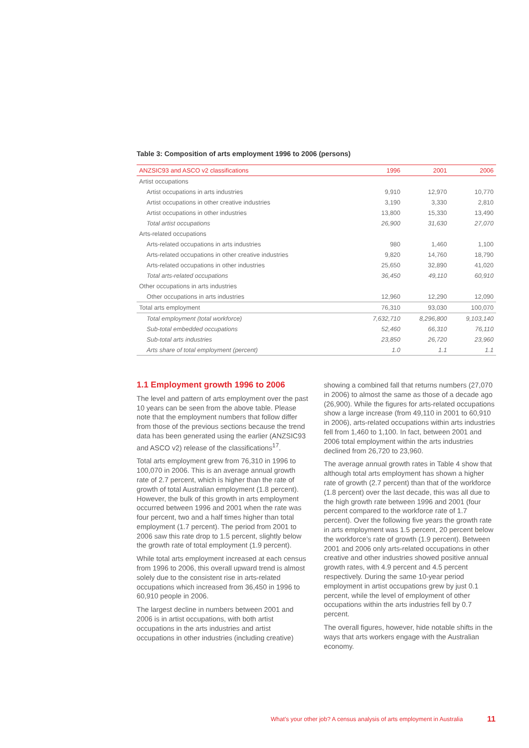Table 3: Composition of arts employment 1996 to 2006 (persons)
| ANZSIC93 and ASCO v2 classifications | 1996 | 2001 | 2006 |
| --- | --- | --- | --- |
| Artist occupations | | | |
| Artist occupations in arts industries | 9,910 | 12,970 | 10,770 |
| Artist occupations in other creative industries | 3,190 | 3,330 | 2,810 |
| Artist occupations in other industries | 13,800 | 15,330 | 13,490 |
| Total artist occupations | 26,900 | 31,630 | 27,070 |
| Arts-related occupations | | | |
| Arts-related occupations in arts industries | 980 | 1,460 | 1,100 |
| Arts-related occupations in other creative industries | 9,820 | 14,760 | 18,790 |
| Arts-related occupations in other industries | 25,650 | 32,890 | 41,020 |
| Total arts-related occupations | 36,450 | 49,110 | 60,910 |
| Other occupations in arts industries | | | |
| Other occupations in arts industries | 12,960 | 12,290 | 12,090 |
| Total arts employment | 76,310 | 93,030 | 100,070 |
| Total employment (total workforce) | 7,632,710 | 8,296,800 | 9,103,140 |
| Sub-total embedded occupations | 52,460 | 66,310 | 76,110 |
| Sub-total arts industries | 23,850 | 26,720 | 23,960 |
| Arts share of total employment (percent) | 1.0 | 1.1 | 1.1 |
1.1 Employment growth 1996 to 2006
The level and pattern of arts employment over the past 10 years can be seen from the above table. Please note that the employment numbers that follow differ from those of the previous sections because the trend data has been generated using the earlier (ANZSIC93 and ASCO v2) release of the classifications<sup>17</sup>.
Total arts employment grew from 76,310 in 1996 to 100,070 in 2006. This is an average annual growth rate of 2.7 percent, which is higher than the rate of growth of total Australian employment (1.8 percent). However, the bulk of this growth in arts employment occurred between 1996 and 2001 when the rate was four percent, two and a half times higher than total employment (1.7 percent). The period from 2001 to 2006 saw this rate drop to 1.5 percent, slightly below the growth rate of total employment (1.9 percent).
While total arts employment increased at each census from 1996 to 2006, this overall upward trend is almost solely due to the consistent rise in arts-related occupations which increased from 36,450 in 1996 to 60,910 people in 2006.
The largest decline in numbers between 2001 and 2006 is in artist occupations, with both artist occupations in the arts industries and artist occupations in other industries (including creative)
showing a combined fall that returns numbers (27,070 in 2006) to almost the same as those of a decade ago (26,900). While the figures for arts-related occupations show a large increase (from 49,110 in 2001 to 60,910 in 2006), arts-related occupations within arts industries fell from 1,460 to 1,100. In fact, between 2001 and 2006 total employment within the arts industries declined from 26,720 to 23,960.
The average annual growth rates in Table 4 show that although total arts employment has shown a higher rate of growth (2.7 percent) than that of the workforce (1.8 percent) over the last decade, this was all due to the high growth rate between 1996 and 2001 (four percent compared to the workforce rate of 1.7 percent). Over the following five years the growth rate in arts employment was 1.5 percent, 20 percent below the workforce’s rate of growth (1.9 percent). Between 2001 and 2006 only arts-related occupations in other creative and other industries showed positive annual growth rates, with 4.9 percent and 4.5 percent respectively. During the same 10-year period employment in artist occupations grew by just 0.1 percent, while the level of employment of other occupations within the arts industries fell by 0.7 percent.
The overall figures, however, hide notable shifts in the ways that arts workers engage with the Australian economy.
What’s your other job? A census analysis of arts employment in Australia
11